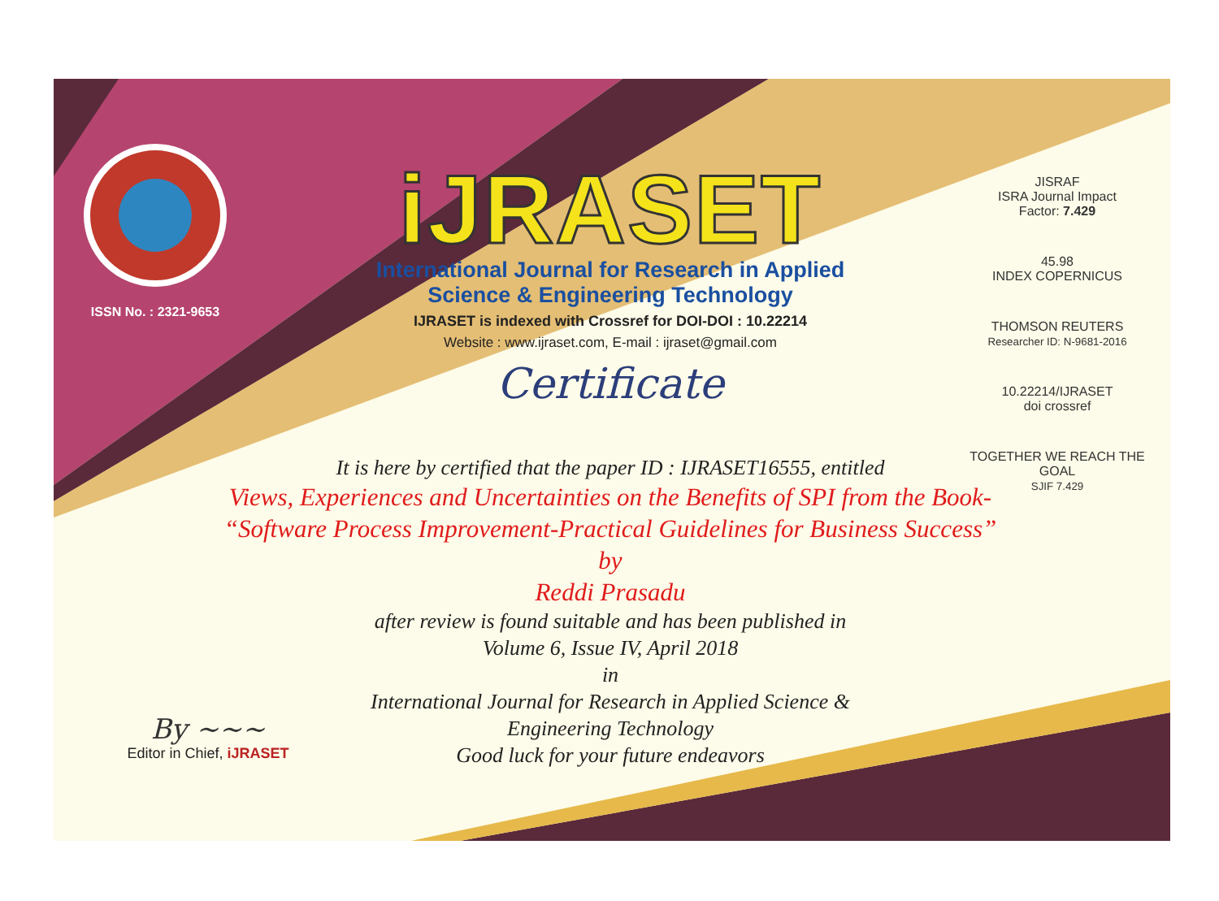ISSN No. : 2321-9653
iJRASET
International Journal for Research in Applied
Science & Engineering Technology
IJRASET is indexed with Crossref for DOI-DOI : 10.22214
Website : www.ijraset.com, E-mail : ijraset@gmail.com
Certificate
It is here by certified that the paper ID : IJRASET16555, entitled
Views, Experiences and Uncertainties on the Benefits of SPI from the Book- “Software Process Improvement-Practical Guidelines for Business Success”
by
Reddi Prasadu
after review is found suitable and has been published in
Volume 6, Issue IV, April 2018
in
International Journal for Research in Applied Science &
Engineering Technology
Good luck for your future endeavors
JISRAF
ISRA Journal Impact
Factor: 7.429
45.98
INDEX COPERNICUS
THOMSON REUTERS
Researcher ID: N-9681-2016
10.22214/IJRASET
doi crossref
TOGETHER WE REACH THE GOAL
SJIF 7.429
By ~~~
Editor in Chief, iJRASET